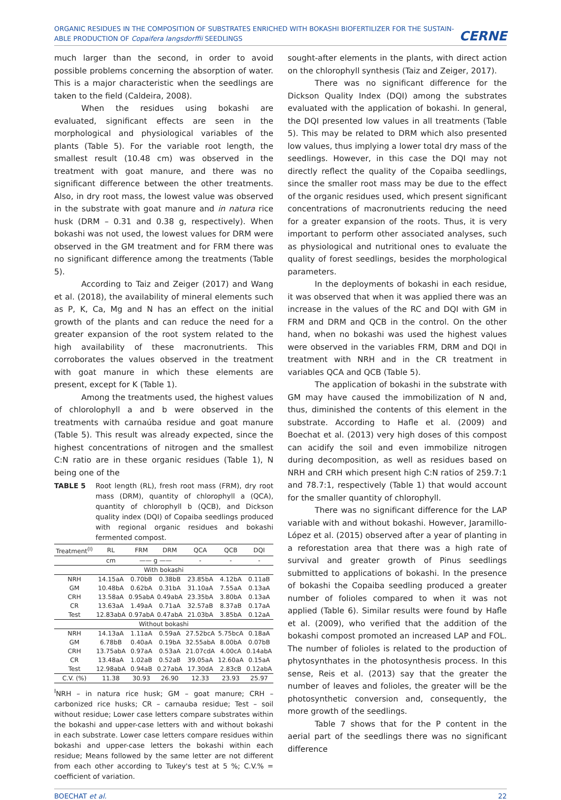ORGANIC RESIDUES IN THE COMPOSITION OF SUBSTRATES ENRICHED WITH BOKASHI BIOFERTILIZER FOR THE SUSTAIN-ABLE PRODUCTION OF Copaifera langsdorffii SEEDLINGS
CERNE
much larger than the second, in order to avoid possible problems concerning the absorption of water. This is a major characteristic when the seedlings are taken to the field (Caldeira, 2008).
When the residues using bokashi are evaluated, significant effects are seen in the morphological and physiological variables of the plants (Table 5). For the variable root length, the smallest result (10.48 cm) was observed in the treatment with goat manure, and there was no significant difference between the other treatments. Also, in dry root mass, the lowest value was observed in the substrate with goat manure and in natura rice husk (DRM – 0.31 and 0.38 g, respectively). When bokashi was not used, the lowest values for DRM were observed in the GM treatment and for FRM there was no significant difference among the treatments (Table 5).
According to Taiz and Zeiger (2017) and Wang et al. (2018), the availability of mineral elements such as P, K, Ca, Mg and N has an effect on the initial growth of the plants and can reduce the need for a greater expansion of the root system related to the high availability of these macronutrients. This corroborates the values observed in the treatment with goat manure in which these elements are present, except for K (Table 1).
Among the treatments used, the highest values of chlorolophyll a and b were observed in the treatments with carnaúba residue and goat manure (Table 5). This result was already expected, since the highest concentrations of nitrogen and the smallest C:N ratio are in these organic residues (Table 1), N being one of the
TABLE 5 Root length (RL), fresh root mass (FRM), dry root mass (DRM), quantity of chlorophyll a (QCA), quantity of chlorophyll b (QCB), and Dickson quality index (DQI) of Copaiba seedlings produced with regional organic residues and bokashi fermented compost.
| Treatment<sup>(I)</sup> | RL | FRM | DRM | QCA | QCB | DQI |
| --- | --- | --- | --- | --- | --- | --- |
| | cm | —— g —— | | - | - | - |
| With bokashi | | | | | | |
| NRH | 14.15aA | 0.70bB | 0.38bB | 23.85bA | 4.12bA | 0.11aB |
| GM | 10.48bA | 0.62bA | 0.31bA | 31.10aA | 7.55aA | 0.13aA |
| CRH | 13.58aA | 0.95abA | 0.49abA | 23.35bA | 3.80bA | 0.13aA |
| CR | 13.63aA | 1.49aA | 0.71aA | 32.57aB | 8.37aB | 0.17aA |
| Test | 12.83abA | 0.97abA | 0.47abA | 21.03bA | 3.85bA | 0.12aA |
| Without bokashi | | | | | | |
| NRH | 14.13aA | 1.11aA | 0.59aA | 27.52bcA | 5.75bcA | 0.18aA |
| GM | 6.78bB | 0.40aA | 0.19bA | 32.55abA | 8.00bA | 0.07bB |
| CRH | 13.75abA | 0.97aA | 0.53aA | 21.07cdA | 4.00cA | 0.14abA |
| CR | 13.48aA | 1.02aB | 0.52aB | 39.05aA | 12.60aA | 0.15aA |
| Test | 12.98abA | 0.94aB | 0.27abA | 17.30dA | 2.83cB | 0.12abA |
| C.V. (%) | 11.38 | 30.93 | 26.90 | 12.33 | 23.93 | 25.97 |
<sup>I</sup>NRH – in natura rice husk; GM – goat manure; CRH – carbonized rice husks; CR – carnauba residue; Test – soil without residue; Lower case letters compare substrates within the bokashi and upper-case letters with and without bokashi in each substrate. Lower case letters compare residues within bokashi and upper-case letters the bokashi within each residue; Means followed by the same letter are not different from each other according to Tukey's test at 5 %; C.V.% = coefficient of variation.
sought-after elements in the plants, with direct action on the chlorophyll synthesis (Taiz and Zeiger, 2017).
There was no significant difference for the Dickson Quality Index (DQI) among the substrates evaluated with the application of bokashi. In general, the DQI presented low values in all treatments (Table 5). This may be related to DRM which also presented low values, thus implying a lower total dry mass of the seedlings. However, in this case the DQI may not directly reflect the quality of the Copaiba seedlings, since the smaller root mass may be due to the effect of the organic residues used, which present significant concentrations of macronutrients reducing the need for a greater expansion of the roots. Thus, it is very important to perform other associated analyses, such as physiological and nutritional ones to evaluate the quality of forest seedlings, besides the morphological parameters.
In the deployments of bokashi in each residue, it was observed that when it was applied there was an increase in the values of the RC and DQI with GM in FRM and DRM and QCB in the control. On the other hand, when no bokashi was used the highest values were observed in the variables FRM, DRM and DQI in treatment with NRH and in the CR treatment in variables QCA and QCB (Table 5).
The application of bokashi in the substrate with GM may have caused the immobilization of N and, thus, diminished the contents of this element in the substrate. According to Hafle et al. (2009) and Boechat et al. (2013) very high doses of this compost can acidify the soil and even immobilize nitrogen during decomposition, as well as residues based on NRH and CRH which present high C:N ratios of 259.7:1 and 78.7:1, respectively (Table 1) that would account for the smaller quantity of chlorophyll.
There was no significant difference for the LAP variable with and without bokashi. However, Jaramillo-López et al. (2015) observed after a year of planting in a reforestation area that there was a high rate of survival and greater growth of Pinus seedlings submitted to applications of bokashi. In the presence of bokashi the Copaiba seedling produced a greater number of folioles compared to when it was not applied (Table 6). Similar results were found by Hafle et al. (2009), who verified that the addition of the bokashi compost promoted an increased LAP and FOL. The number of folioles is related to the production of phytosynthates in the photosynthesis process. In this sense, Reis et al. (2013) say that the greater the number of leaves and folioles, the greater will be the photosynthetic conversion and, consequently, the more growth of the seedlings.
Table 7 shows that for the P content in the aerial part of the seedlings there was no significant difference
BOECHAT et al. 22